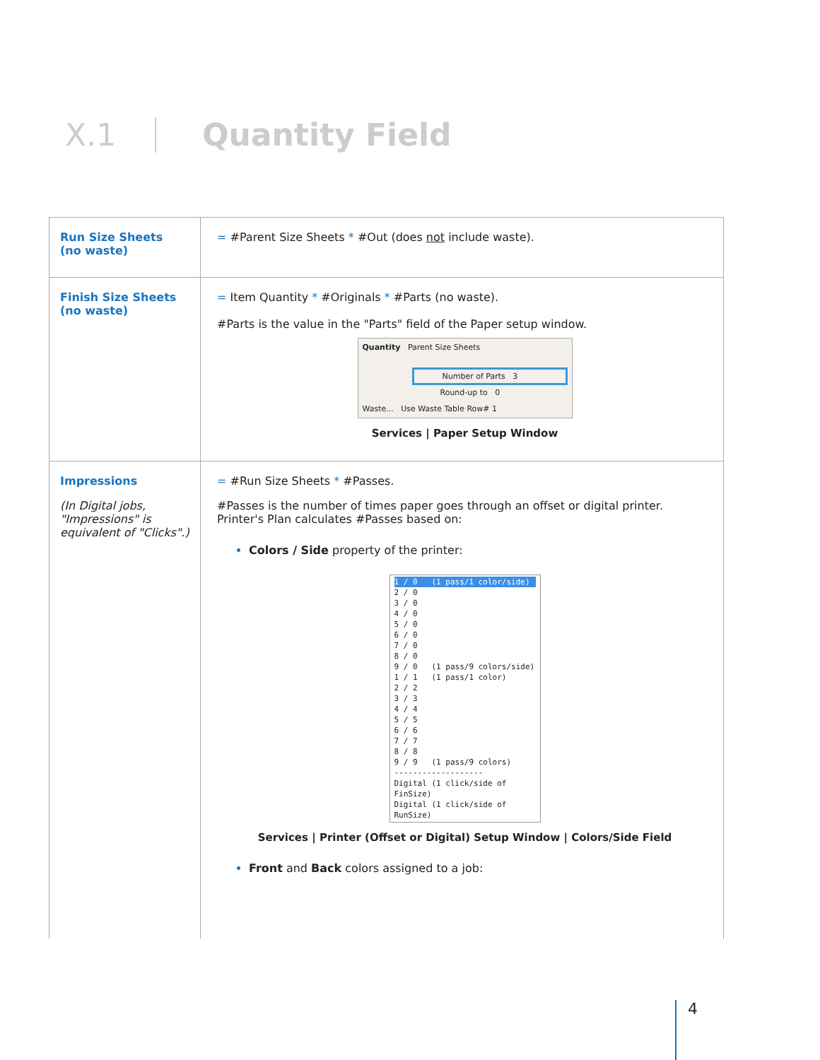X.1 Quantity Field
| Run Size Sheets (no waste) | = #Parent Size Sheets * #Out (does not include waste). |
| Finish Size Sheets (no waste) | = Item Quantity * #Originals * #Parts (no waste). #Parts is the value in the "Parts" field of the Paper setup window. Quantity Parent Size Sheets Number of Parts 3 Round-up to 0 Waste... Use Waste Table Row# 1 Services / Paper Setup Window |
| Impressions (In Digital jobs, "Impressions" is equivalent of "Clicks".) | = #Run Size Sheets * #Passes. #Passes is the number of times paper goes through an offset or digital printer. Printer's Plan calculates #Passes based on: Colors / Side property of the printer: 1 / 0 (1 pass/1 color/side) 2 / 0 3 / 0 4 / 0 5 / 0 6 / 0 7 / 0 8 / 0 9 / 0 (1 pass/9 colors/side) 1 / 1 (1 pass/1 color) 2 / 2 3 / 3 4 / 4 5 / 5 6 / 6 7 / 7 8 / 8 9 / 9 (1 pass/9 colors) ------------------- Digital (1 click/side of FinSize) Digital (1 click/side of RunSize) Services / Printer (Offset or Digital) Setup Window / Colors/Side Field Front and Back colors assigned to a job: |
4